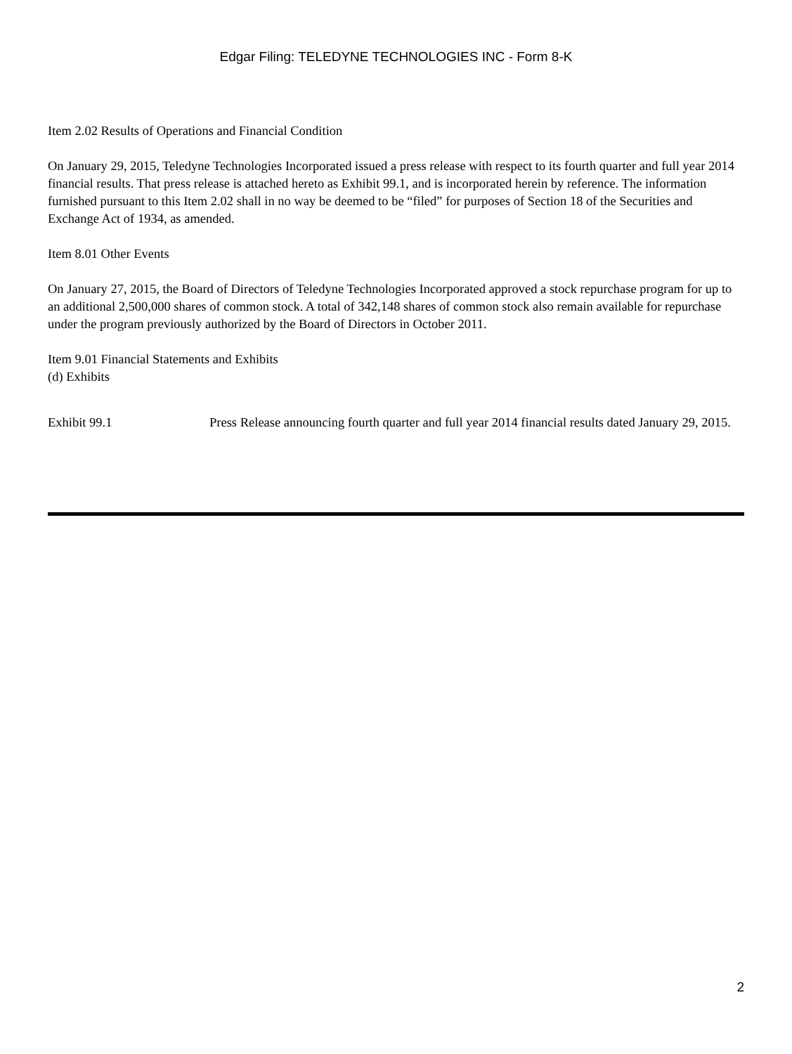Edgar Filing: TELEDYNE TECHNOLOGIES INC - Form 8-K
Item 2.02 Results of Operations and Financial Condition
On January 29, 2015, Teledyne Technologies Incorporated issued a press release with respect to its fourth quarter and full year 2014 financial results. That press release is attached hereto as Exhibit 99.1, and is incorporated herein by reference. The information furnished pursuant to this Item 2.02 shall in no way be deemed to be “filed” for purposes of Section 18 of the Securities and Exchange Act of 1934, as amended.
Item 8.01 Other Events
On January 27, 2015, the Board of Directors of Teledyne Technologies Incorporated approved a stock repurchase program for up to an additional 2,500,000 shares of common stock. A total of 342,148 shares of common stock also remain available for repurchase under the program previously authorized by the Board of Directors in October 2011.
Item 9.01 Financial Statements and Exhibits
(d) Exhibits
| Exhibit 99.1 | Press Release announcing fourth quarter and full year 2014 financial results dated January 29, 2015. |
2